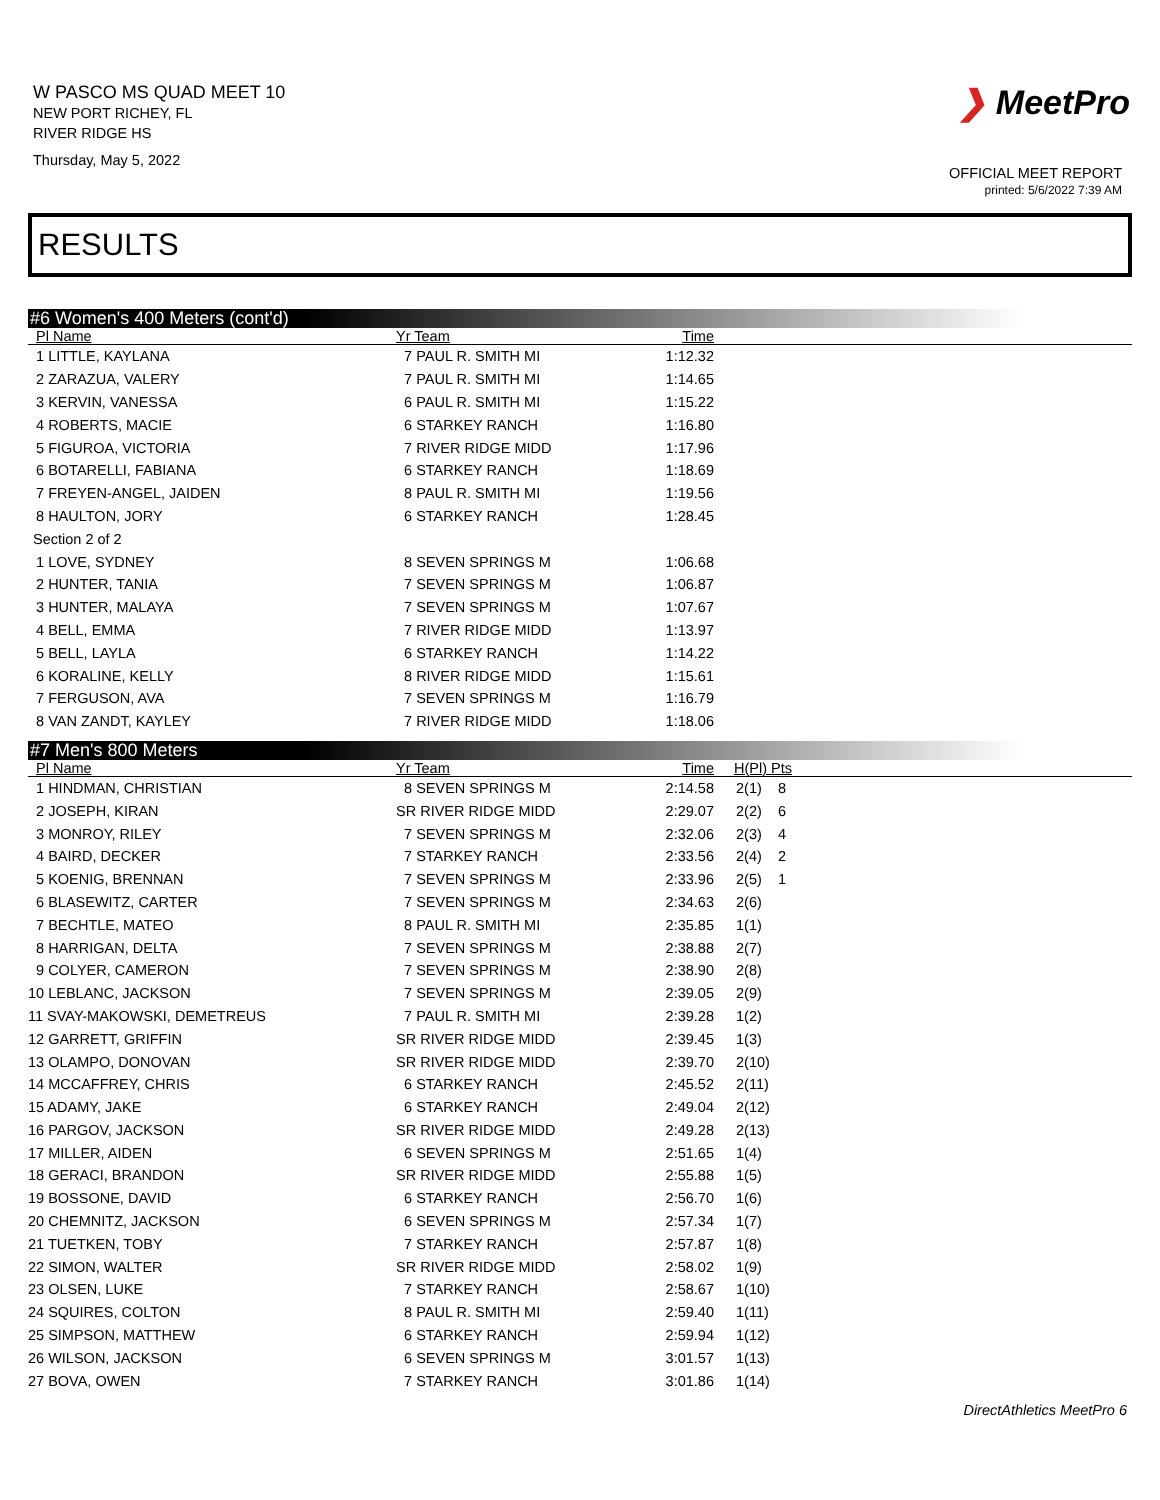W PASCO MS QUAD MEET 10
NEW PORT RICHEY, FL
RIVER RIDGE HS
Thursday, May 5, 2022
❯ MeetPro
OFFICIAL MEET REPORT
printed: 5/6/2022 7:39 AM
RESULTS
#6 Women's 400 Meters (cont'd)
| Pl Name | Yr Team | Time | |
| --- | --- | --- | --- |
| 1 LITTLE, KAYLANA | 7 PAUL R. SMITH MI | 1:12.32 | |
| 2 ZARAZUA, VALERY | 7 PAUL R. SMITH MI | 1:14.65 | |
| 3 KERVIN, VANESSA | 6 PAUL R. SMITH MI | 1:15.22 | |
| 4 ROBERTS, MACIE | 6 STARKEY RANCH | 1:16.80 | |
| 5 FIGUROA, VICTORIA | 7 RIVER RIDGE MIDD | 1:17.96 | |
| 6 BOTARELLI, FABIANA | 6 STARKEY RANCH | 1:18.69 | |
| 7 FREYEN-ANGEL, JAIDEN | 8 PAUL R. SMITH MI | 1:19.56 | |
| 8 HAULTON, JORY | 6 STARKEY RANCH | 1:28.45 | |
| Section 2 of 2 | | | |
| 1 LOVE, SYDNEY | 8 SEVEN SPRINGS M | 1:06.68 | |
| 2 HUNTER, TANIA | 7 SEVEN SPRINGS M | 1:06.87 | |
| 3 HUNTER, MALAYA | 7 SEVEN SPRINGS M | 1:07.67 | |
| 4 BELL, EMMA | 7 RIVER RIDGE MIDD | 1:13.97 | |
| 5 BELL, LAYLA | 6 STARKEY RANCH | 1:14.22 | |
| 6 KORALINE, KELLY | 8 RIVER RIDGE MIDD | 1:15.61 | |
| 7 FERGUSON, AVA | 7 SEVEN SPRINGS M | 1:16.79 | |
| 8 VAN ZANDT, KAYLEY | 7 RIVER RIDGE MIDD | 1:18.06 | |
#7 Men's 800 Meters
| Pl Name | Yr Team | Time | H(Pl) Pts |
| --- | --- | --- | --- |
| 1 HINDMAN, CHRISTIAN | 8 SEVEN SPRINGS M | 2:14.58 | 2(1) 8 |
| 2 JOSEPH, KIRAN | SR RIVER RIDGE MIDD | 2:29.07 | 2(2) 6 |
| 3 MONROY, RILEY | 7 SEVEN SPRINGS M | 2:32.06 | 2(3) 4 |
| 4 BAIRD, DECKER | 7 STARKEY RANCH | 2:33.56 | 2(4) 2 |
| 5 KOENIG, BRENNAN | 7 SEVEN SPRINGS M | 2:33.96 | 2(5) 1 |
| 6 BLASEWITZ, CARTER | 7 SEVEN SPRINGS M | 2:34.63 | 2(6) |
| 7 BECHTLE, MATEO | 8 PAUL R. SMITH MI | 2:35.85 | 1(1) |
| 8 HARRIGAN, DELTA | 7 SEVEN SPRINGS M | 2:38.88 | 2(7) |
| 9 COLYER, CAMERON | 7 SEVEN SPRINGS M | 2:38.90 | 2(8) |
| 10 LEBLANC, JACKSON | 7 SEVEN SPRINGS M | 2:39.05 | 2(9) |
| 11 SVAY-MAKOWSKI, DEMETREUS | 7 PAUL R. SMITH MI | 2:39.28 | 1(2) |
| 12 GARRETT, GRIFFIN | SR RIVER RIDGE MIDD | 2:39.45 | 1(3) |
| 13 OLAMPO, DONOVAN | SR RIVER RIDGE MIDD | 2:39.70 | 2(10) |
| 14 MCCAFFREY, CHRIS | 6 STARKEY RANCH | 2:45.52 | 2(11) |
| 15 ADAMY, JAKE | 6 STARKEY RANCH | 2:49.04 | 2(12) |
| 16 PARGOV, JACKSON | SR RIVER RIDGE MIDD | 2:49.28 | 2(13) |
| 17 MILLER, AIDEN | 6 SEVEN SPRINGS M | 2:51.65 | 1(4) |
| 18 GERACI, BRANDON | SR RIVER RIDGE MIDD | 2:55.88 | 1(5) |
| 19 BOSSONE, DAVID | 6 STARKEY RANCH | 2:56.70 | 1(6) |
| 20 CHEMNITZ, JACKSON | 6 SEVEN SPRINGS M | 2:57.34 | 1(7) |
| 21 TUETKEN, TOBY | 7 STARKEY RANCH | 2:57.87 | 1(8) |
| 22 SIMON, WALTER | SR RIVER RIDGE MIDD | 2:58.02 | 1(9) |
| 23 OLSEN, LUKE | 7 STARKEY RANCH | 2:58.67 | 1(10) |
| 24 SQUIRES, COLTON | 8 PAUL R. SMITH MI | 2:59.40 | 1(11) |
| 25 SIMPSON, MATTHEW | 6 STARKEY RANCH | 2:59.94 | 1(12) |
| 26 WILSON, JACKSON | 6 SEVEN SPRINGS M | 3:01.57 | 1(13) |
| 27 BOVA, OWEN | 7 STARKEY RANCH | 3:01.86 | 1(14) |
DirectAthletics MeetPro 6